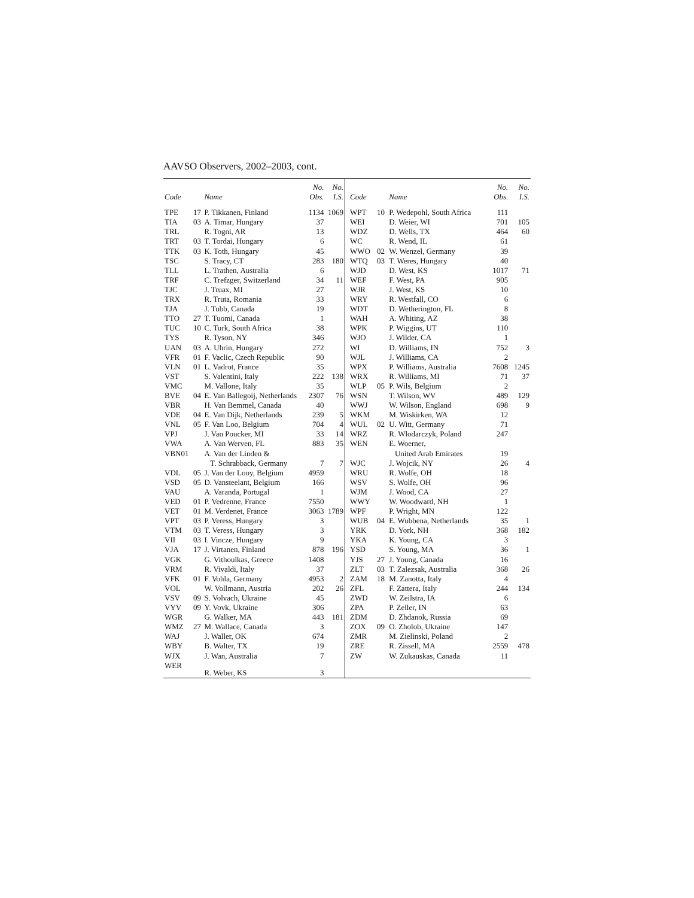AAVSO Observers, 2002–2003, cont.
| Code | | Name | No. Obs. | No. I.S. |
| --- | --- | --- | --- | --- |
| TPE | 17 | P. Tikkanen, Finland | 1134 | 1069 |
| TIA | 03 | A. Timar, Hungary | 37 | |
| TRL | | R. Togni, AR | 13 | |
| TRT | 03 | T. Tordai, Hungary | 6 | |
| TTK | 03 | K. Toth, Hungary | 45 | |
| TSC | | S. Tracy, CT | 283 | 180 |
| TLL | | L. Trathen, Australia | 6 | |
| TRF | | C. Trefzger, Switzerland | 34 | 11 |
| TJC | | J. Truax, MI | 27 | |
| TRX | | R. Truta, Romania | 33 | |
| TJA | | J. Tubb, Canada | 19 | |
| TTO | 27 | T. Tuomi, Canada | 1 | |
| TUC | 10 | C. Turk, South Africa | 38 | |
| TYS | | R. Tyson, NY | 346 | |
| UAN | 03 | A. Uhrin, Hungary | 272 | |
| VFR | 01 | F. Vaclic, Czech Republic | 90 | |
| VLN | 01 | L. Vadrot, France | 35 | |
| VST | | S. Valentini, Italy | 222 | 138 |
| VMC | | M. Vallone, Italy | 35 | |
| BVE | 04 | E. Van Ballegoij, Netherlands | 2307 | 76 |
| VBR | | H. Van Bemmel, Canada | 40 | |
| VDE | 04 | E. Van Dijk, Netherlands | 239 | 5 |
| VNL | 05 | F. Van Loo, Belgium | 704 | 4 |
| VPJ | | J. Van Poucker, MI | 33 | 14 |
| VWA | | A. Van Werven, FL | 883 | 35 |
| VBN01 | | A. Van der Linden & | | |
| | | T. Schrabback, Germany | 7 | 7 |
| VDL | 05 | J. Van der Looy, Belgium | 4959 | |
| VSD | 05 | D. Vansteelant, Belgium | 166 | |
| VAU | | A. Varanda, Portugal | 1 | |
| VED | 01 | P. Vedrenne, France | 7550 | |
| VET | 01 | M. Verdenet, France | 3063 | 1789 |
| VPT | 03 | P. Veress, Hungary | 3 | |
| VTM | 03 | T. Veress, Hungary | 3 | |
| VII | 03 | I. Vincze, Hungary | 9 | |
| VJA | 17 | J. Virtanen, Finland | 878 | 196 |
| VGK | | G. Vithoulkas, Greece | 1408 | |
| VRM | | R. Vivaldi, Italy | 37 | |
| VFK | 01 | F. Vohla, Germany | 4953 | 2 |
| VOL | | W. Vollmann, Austria | 202 | 26 |
| VSV | 09 | S. Volvach, Ukraine | 45 | |
| VYV | 09 | Y. Vovk, Ukraine | 306 | |
| WGR | | G. Walker, MA | 443 | 181 |
| WMZ | 27 | M. Wallace, Canada | 3 | |
| WAJ | | J. Waller, OK | 674 | |
| WBY | | B. Walter, TX | 19 | |
| WJX | | J. Wan, Australia | 7 | |
| WER | | R. Weber, KS | 3 | |
| Code | | Name | No. Obs. | No. I.S. |
| --- | --- | --- | --- | --- |
| WPT | 10 | P. Wedepohl, South Africa | 111 | |
| WEI | | D. Weier, WI | 701 | 105 |
| WDZ | | D. Wells, TX | 464 | 60 |
| WC | | R. Wend, IL | 61 | |
| WWO | 02 | W. Wenzel, Germany | 39 | |
| WTQ | 03 | T. Weres, Hungary | 40 | |
| WJD | | D. West, KS | 1017 | 71 |
| WEF | | F. West, PA | 905 | |
| WJR | | J. West, KS | 10 | |
| WRY | | R. Westfall, CO | 6 | |
| WDT | | D. Wetherington, FL | 8 | |
| WAH | | A. Whiting, AZ | 38 | |
| WPK | | P. Wiggins, UT | 110 | |
| WJO | | J. Wilder, CA | 1 | |
| WI | | D. Williams, IN | 752 | 3 |
| WJL | | J. Williams, CA | 2 | |
| WPX | | P. Williams, Australia | 7608 | 1245 |
| WRX | | R. Williams, MI | 71 | 37 |
| WLP | 05 | P. Wils, Belgium | 2 | |
| WSN | | T. Wilson, WV | 489 | 129 |
| WWJ | | W. Wilson, England | 698 | 9 |
| WKM | | M. Wiskirken, WA | 12 | |
| WUL | 02 | U. Witt, Germany | 71 | |
| WRZ | | R. Wlodarczyk, Poland | 247 | |
| WEN | | E. Woerner, | | |
| | | United Arab Emirates | 19 | |
| WJC | | J. Wojcik, NY | 26 | 4 |
| WRU | | R. Wolfe, OH | 18 | |
| WSV | | S. Wolfe, OH | 96 | |
| WJM | | J. Wood, CA | 27 | |
| WWY | | W. Woodward, NH | 1 | |
| WPF | | P. Wright, MN | 122 | |
| WUB | 04 | E. Wubbena, Netherlands | 35 | 1 |
| YRK | | D. York, NH | 368 | 182 |
| YKA | | K. Young, CA | 3 | |
| YSD | | S. Young, MA | 36 | 1 |
| YJS | 27 | J. Young, Canada | 16 | |
| ZLT | 03 | T. Zalezsak, Australia | 368 | 26 |
| ZAM | 18 | M. Zanotta, Italy | 4 | |
| ZFL | | F. Zattera, Italy | 244 | 134 |
| ZWD | | W. Zeilstra, IA | 6 | |
| ZPA | | P. Zeller, IN | 63 | |
| ZDM | | D. Zhdanok, Russia | 69 | |
| ZOX | 09 | O. Zholob, Ukraine | 147 | |
| ZMR | | M. Zielinski, Poland | 2 | |
| ZRE | | R. Zissell, MA | 2559 | 478 |
| ZW | | W. Zukauskas, Canada | 11 | |